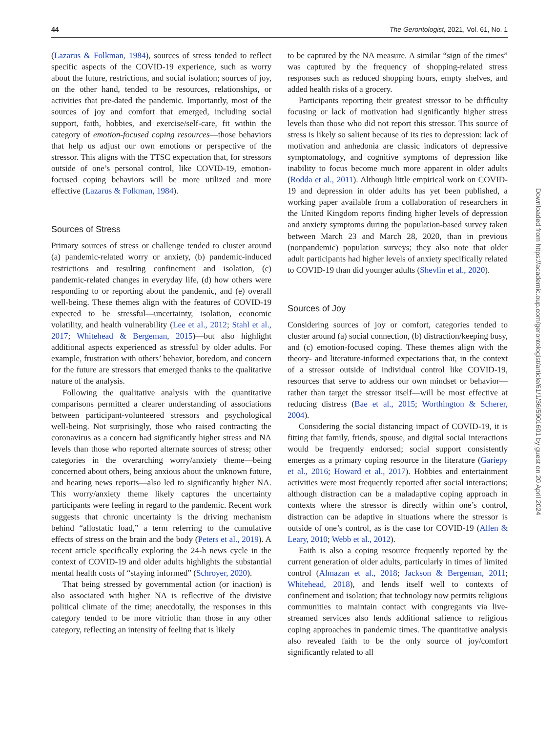44 The Gerontologist, 2021, Vol. 61, No. 1
(Lazarus & Folkman, 1984), sources of stress tended to reflect specific aspects of the COVID-19 experience, such as worry about the future, restrictions, and social isolation; sources of joy, on the other hand, tended to be resources, relationships, or activities that pre-dated the pandemic. Importantly, most of the sources of joy and comfort that emerged, including social support, faith, hobbies, and exercise/self-care, fit within the category of emotion-focused coping resources—those behaviors that help us adjust our own emotions or perspective of the stressor. This aligns with the TTSC expectation that, for stressors outside of one’s personal control, like COVID-19, emotion-focused coping behaviors will be more utilized and more effective (Lazarus & Folkman, 1984).
Sources of Stress
Primary sources of stress or challenge tended to cluster around (a) pandemic-related worry or anxiety, (b) pandemic-induced restrictions and resulting confinement and isolation, (c) pandemic-related changes in everyday life, (d) how others were responding to or reporting about the pandemic, and (e) overall well-being. These themes align with the features of COVID-19 expected to be stressful—uncertainty, isolation, economic volatility, and health vulnerability (Lee et al., 2012; Stahl et al., 2017; Whitehead & Bergeman, 2015)—but also highlight additional aspects experienced as stressful by older adults. For example, frustration with others’ behavior, boredom, and concern for the future are stressors that emerged thanks to the qualitative nature of the analysis.
Following the qualitative analysis with the quantitative comparisons permitted a clearer understanding of associations between participant-volunteered stressors and psychological well-being. Not surprisingly, those who raised contracting the coronavirus as a concern had significantly higher stress and NA levels than those who reported alternate sources of stress; other categories in the overarching worry/anxiety theme—being concerned about others, being anxious about the unknown future, and hearing news reports—also led to significantly higher NA. This worry/anxiety theme likely captures the uncertainty participants were feeling in regard to the pandemic. Recent work suggests that chronic uncertainty is the driving mechanism behind “allostatic load,” a term referring to the cumulative effects of stress on the brain and the body (Peters et al., 2019). A recent article specifically exploring the 24-h news cycle in the context of COVID-19 and older adults highlights the substantial mental health costs of “staying informed” (Schroyer, 2020).
That being stressed by governmental action (or inaction) is also associated with higher NA is reflective of the divisive political climate of the time; anecdotally, the responses in this category tended to be more vitriolic than those in any other category, reflecting an intensity of feeling that is likely
to be captured by the NA measure. A similar “sign of the times” was captured by the frequency of shopping-related stress responses such as reduced shopping hours, empty shelves, and added health risks of a grocery.
Participants reporting their greatest stressor to be difficulty focusing or lack of motivation had significantly higher stress levels than those who did not report this stressor. This source of stress is likely so salient because of its ties to depression: lack of motivation and anhedonia are classic indicators of depressive symptomatology, and cognitive symptoms of depression like inability to focus become much more apparent in older adults (Rodda et al., 2011). Although little empirical work on COVID-19 and depression in older adults has yet been published, a working paper available from a collaboration of researchers in the United Kingdom reports finding higher levels of depression and anxiety symptoms during the population-based survey taken between March 23 and March 28, 2020, than in previous (nonpandemic) population surveys; they also note that older adult participants had higher levels of anxiety specifically related to COVID-19 than did younger adults (Shevlin et al., 2020).
Sources of Joy
Considering sources of joy or comfort, categories tended to cluster around (a) social connection, (b) distraction/keeping busy, and (c) emotion-focused coping. These themes align with the theory- and literature-informed expectations that, in the context of a stressor outside of individual control like COVID-19, resources that serve to address our own mindset or behavior—rather than target the stressor itself—will be most effective at reducing distress (Bae et al., 2015; Worthington & Scherer, 2004).
Considering the social distancing impact of COVID-19, it is fitting that family, friends, spouse, and digital social interactions would be frequently endorsed; social support consistently emerges as a primary coping resource in the literature (Gariepy et al., 2016; Howard et al., 2017). Hobbies and entertainment activities were most frequently reported after social interactions; although distraction can be a maladaptive coping approach in contexts where the stressor is directly within one’s control, distraction can be adaptive in situations where the stressor is outside of one’s control, as is the case for COVID-19 (Allen & Leary, 2010; Webb et al., 2012).
Faith is also a coping resource frequently reported by the current generation of older adults, particularly in times of limited control (Almazan et al., 2018; Jackson & Bergeman, 2011; Whitehead, 2018), and lends itself well to contexts of confinement and isolation; that technology now permits religious communities to maintain contact with congregants via live-streamed services also lends additional salience to religious coping approaches in pandemic times. The quantitative analysis also revealed faith to be the only source of joy/comfort significantly related to all
Downloaded from https://academic.oup.com/gerontologist/article/61/1/36/5901601 by guest on 20 April 2024